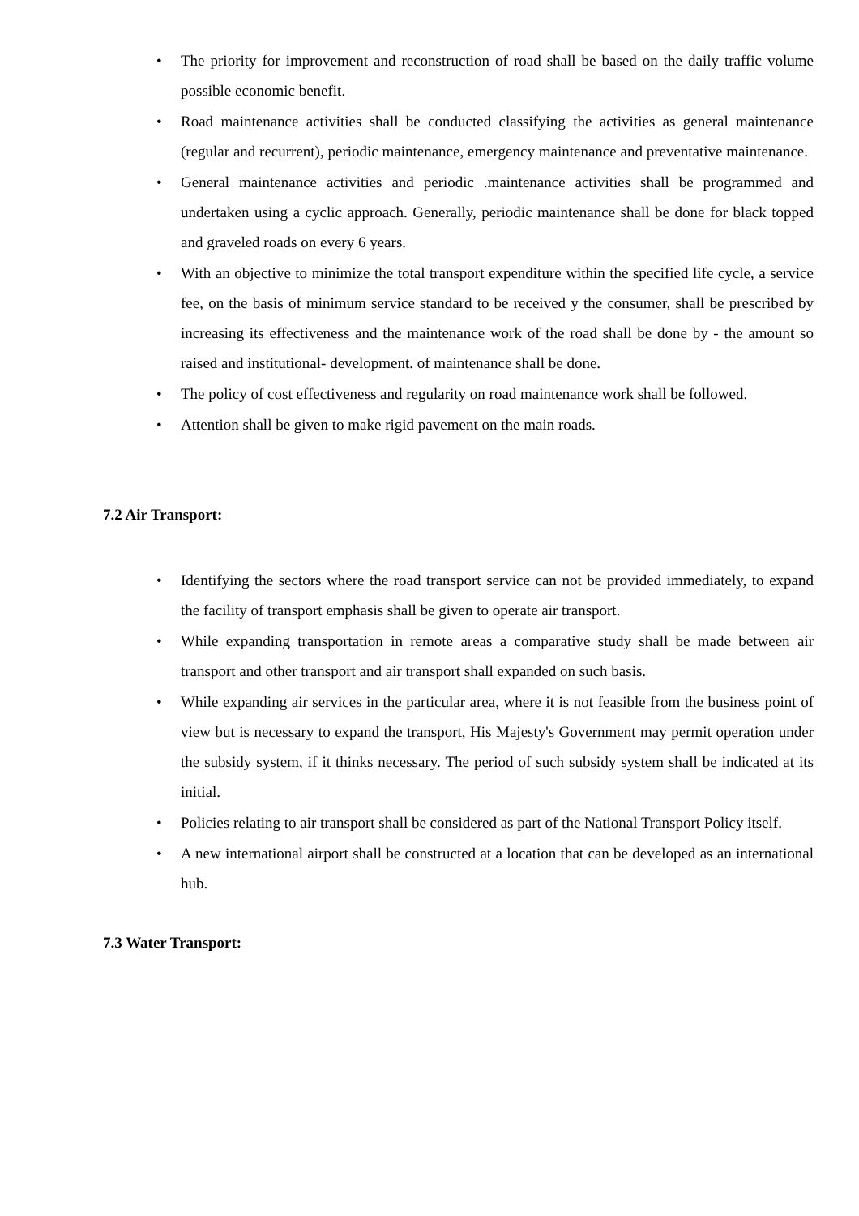• The priority for improvement and reconstruction of road shall be based on the daily traffic volume possible economic benefit.
• Road maintenance activities shall be conducted classifying the activities as general maintenance (regular and recurrent), periodic maintenance, emergency maintenance and preventative maintenance.
• General maintenance activities and periodic .maintenance activities shall be programmed and undertaken using a cyclic approach. Generally, periodic maintenance shall be done for black topped and graveled roads on every 6 years.
• With an objective to minimize the total transport expenditure within the specified life cycle, a service fee, on the basis of minimum service standard to be received y the consumer, shall be prescribed by increasing its effectiveness and the maintenance work of the road shall be done by - the amount so raised and institutional- development. of maintenance shall be done.
• The policy of cost effectiveness and regularity on road maintenance work shall be followed.
• Attention shall be given to make rigid pavement on the main roads.
7.2 Air Transport:
• Identifying the sectors where the road transport service can not be provided immediately, to expand the facility of transport emphasis shall be given to operate air transport.
• While expanding transportation in remote areas a comparative study shall be made between air transport and other transport and air transport shall expanded on such basis.
• While expanding air services in the particular area, where it is not feasible from the business point of view but is necessary to expand the transport, His Majesty's Government may permit operation under the subsidy system, if it thinks necessary. The period of such subsidy system shall be indicated at its initial.
• Policies relating to air transport shall be considered as part of the National Transport Policy itself.
• A new international airport shall be constructed at a location that can be developed as an international hub.
7.3 Water Transport: